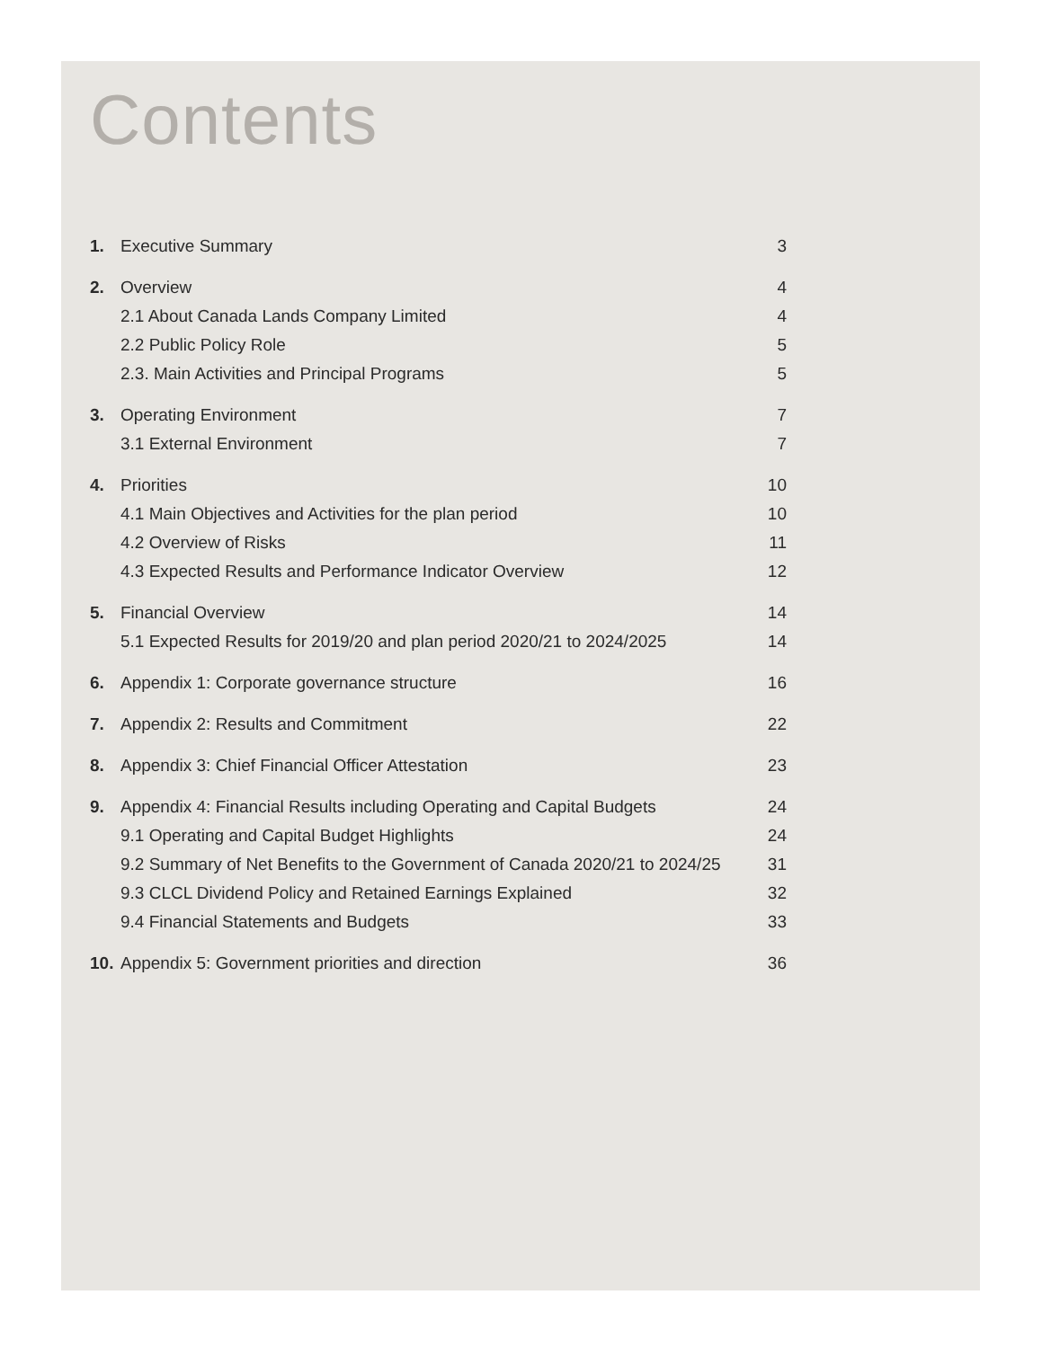Contents
| 1. | Executive Summary | 3 |
| 2. | Overview | 4 |
| | 2.1 About Canada Lands Company Limited | 4 |
| | 2.2 Public Policy Role | 5 |
| | 2.3. Main Activities and Principal Programs | 5 |
| 3. | Operating Environment | 7 |
| | 3.1 External Environment | 7 |
| 4. | Priorities | 10 |
| | 4.1 Main Objectives and Activities for the plan period | 10 |
| | 4.2 Overview of Risks | 11 |
| | 4.3 Expected Results and Performance Indicator Overview | 12 |
| 5. | Financial Overview | 14 |
| | 5.1 Expected Results for 2019/20 and plan period 2020/21 to 2024/2025 | 14 |
| 6. | Appendix 1: Corporate governance structure | 16 |
| 7. | Appendix 2: Results and Commitment | 22 |
| 8. | Appendix 3: Chief Financial Officer Attestation | 23 |
| 9. | Appendix 4: Financial Results including Operating and Capital Budgets | 24 |
| | 9.1 Operating and Capital Budget Highlights | 24 |
| | 9.2 Summary of Net Benefits to the Government of Canada 2020/21 to 2024/25 | 31 |
| | 9.3 CLCL Dividend Policy and Retained Earnings Explained | 32 |
| | 9.4 Financial Statements and Budgets | 33 |
| 10. | Appendix 5: Government priorities and direction | 36 |